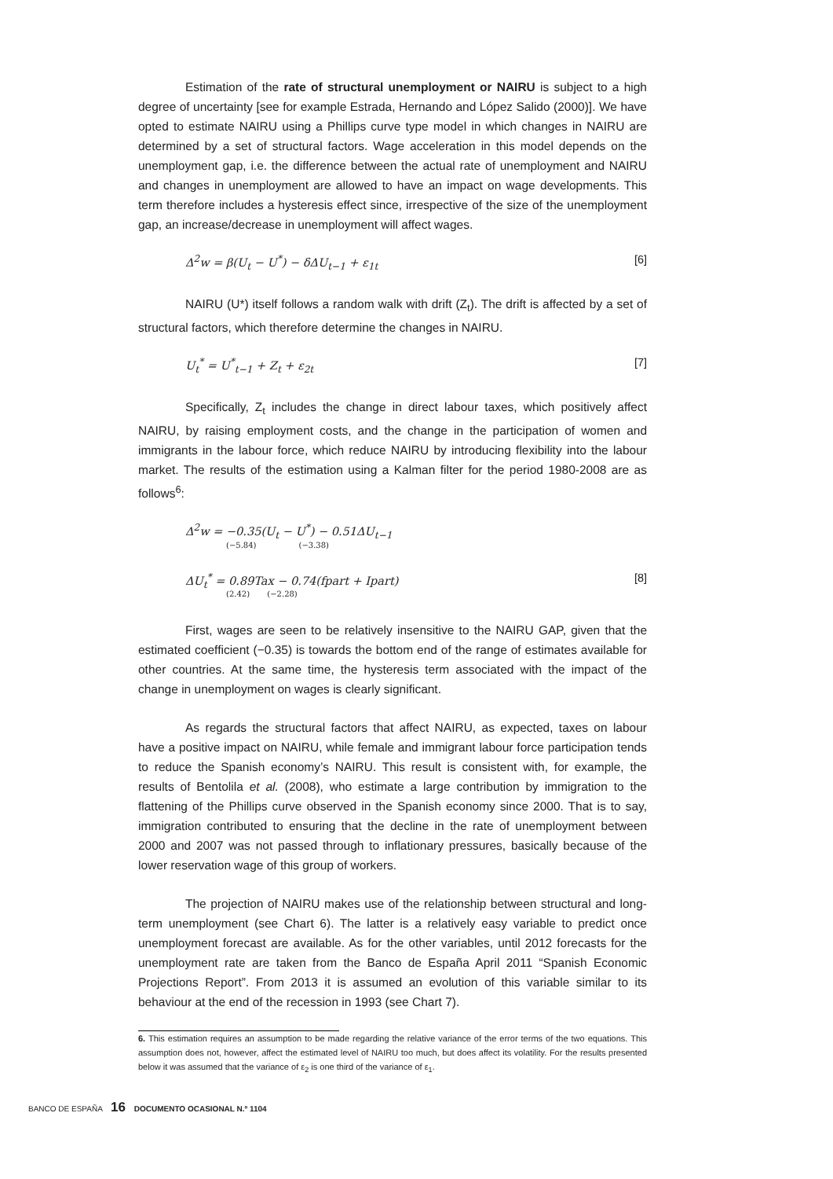Estimation of the rate of structural unemployment or NAIRU is subject to a high degree of uncertainty [see for example Estrada, Hernando and López Salido (2000)]. We have opted to estimate NAIRU using a Phillips curve type model in which changes in NAIRU are determined by a set of structural factors. Wage acceleration in this model depends on the unemployment gap, i.e. the difference between the actual rate of unemployment and NAIRU and changes in unemployment are allowed to have an impact on wage developments. This term therefore includes a hysteresis effect since, irrespective of the size of the unemployment gap, an increase/decrease in unemployment will affect wages.
Δ<sup>2</sup>w = β(U<sub>t</sub> − U<sup>*</sup>) − δΔU<sub>t−1</sub> + ε<sub>1t</sub> [6]
NAIRU (U*) itself follows a random walk with drift (Z<sub>t</sub>). The drift is affected by a set of structural factors, which therefore determine the changes in NAIRU.
U<sub>t</sub><sup>*</sup> = U<sup>*</sup><sub>t−1</sub> + Z<sub>t</sub> + ε<sub>2t</sub> [7]
Specifically, Z<sub>t</sub> includes the change in direct labour taxes, which positively affect NAIRU, by raising employment costs, and the change in the participation of women and immigrants in the labour force, which reduce NAIRU by introducing flexibility into the labour market. The results of the estimation using a Kalman filter for the period 1980-2008 are as follows<sup>6</sup>:
Δ<sup>2</sup>w = −0.35(U<sub>t</sub> − U<sup>*</sup>) − 0.51ΔU<sub>t−1</sub>
(−5.84) (−3.38)
ΔU<sub>t</sub><sup>*</sup> = 0.89Tax − 0.74(fpart + Ipart)
(2.42) (−2.28) [8]
First, wages are seen to be relatively insensitive to the NAIRU GAP, given that the estimated coefficient (−0.35) is towards the bottom end of the range of estimates available for other countries. At the same time, the hysteresis term associated with the impact of the change in unemployment on wages is clearly significant.
As regards the structural factors that affect NAIRU, as expected, taxes on labour have a positive impact on NAIRU, while female and immigrant labour force participation tends to reduce the Spanish economy’s NAIRU. This result is consistent with, for example, the results of Bentolila et al. (2008), who estimate a large contribution by immigration to the flattening of the Phillips curve observed in the Spanish economy since 2000. That is to say, immigration contributed to ensuring that the decline in the rate of unemployment between 2000 and 2007 was not passed through to inflationary pressures, basically because of the lower reservation wage of this group of workers.
The projection of NAIRU makes use of the relationship between structural and long-term unemployment (see Chart 6). The latter is a relatively easy variable to predict once unemployment forecast are available. As for the other variables, until 2012 forecasts for the unemployment rate are taken from the Banco de España April 2011 “Spanish Economic Projections Report”. From 2013 it is assumed an evolution of this variable similar to its behaviour at the end of the recession in 1993 (see Chart 7).
6. This estimation requires an assumption to be made regarding the relative variance of the error terms of the two equations. This assumption does not, however, affect the estimated level of NAIRU too much, but does affect its volatility. For the results presented below it was assumed that the variance of ε<sub>2</sub> is one third of the variance of ε<sub>1</sub>.
BANCO DE ESPAÑA 16 DOCUMENTO OCASIONAL N.º 1104